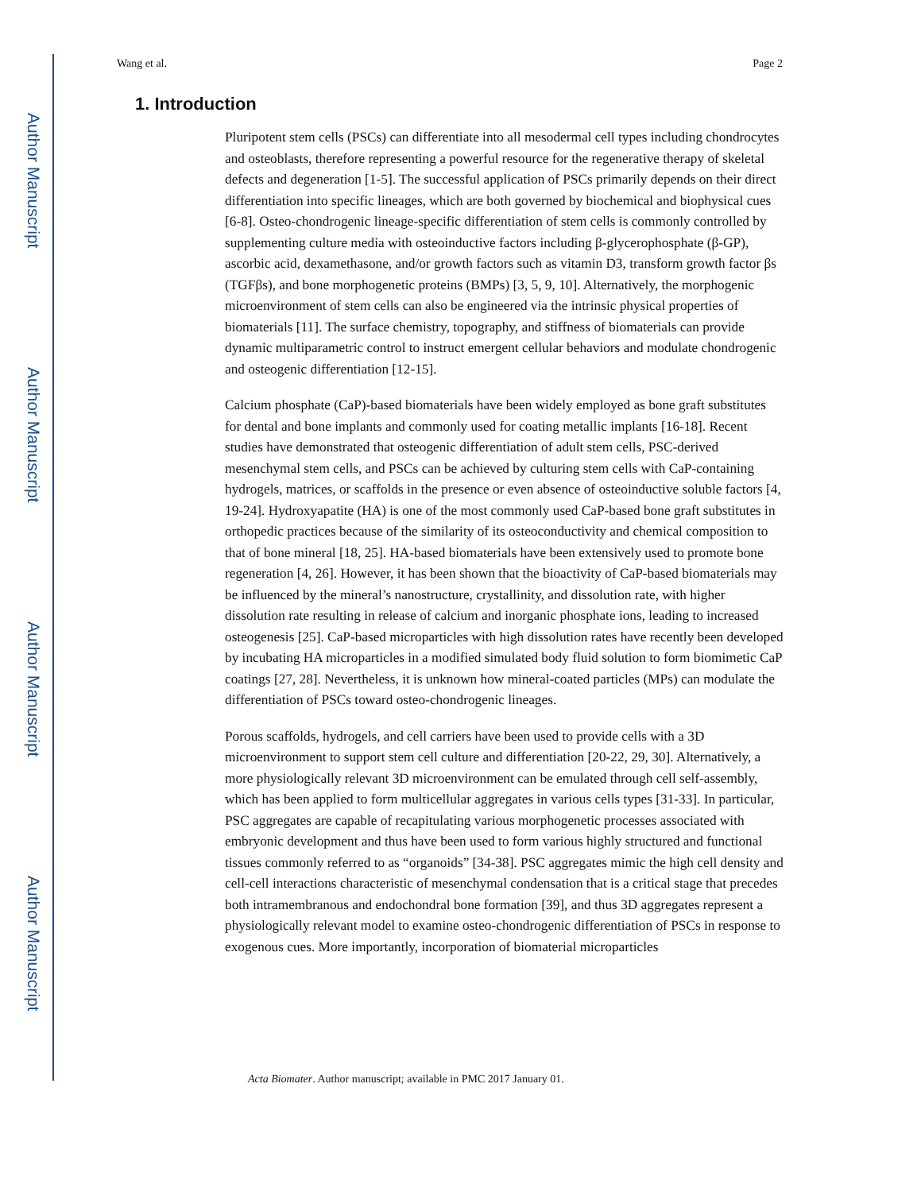Author Manuscript
Author Manuscript
Author Manuscript
Author Manuscript
Wang et al. Page 2
1. Introduction
Pluripotent stem cells (PSCs) can differentiate into all mesodermal cell types including chondrocytes and osteoblasts, therefore representing a powerful resource for the regenerative therapy of skeletal defects and degeneration [1-5]. The successful application of PSCs primarily depends on their direct differentiation into specific lineages, which are both governed by biochemical and biophysical cues [6-8]. Osteo-chondrogenic lineage-specific differentiation of stem cells is commonly controlled by supplementing culture media with osteoinductive factors including β-glycerophosphate (β-GP), ascorbic acid, dexamethasone, and/or growth factors such as vitamin D3, transform growth factor βs (TGFβs), and bone morphogenetic proteins (BMPs) [3, 5, 9, 10]. Alternatively, the morphogenic microenvironment of stem cells can also be engineered via the intrinsic physical properties of biomaterials [11]. The surface chemistry, topography, and stiffness of biomaterials can provide dynamic multiparametric control to instruct emergent cellular behaviors and modulate chondrogenic and osteogenic differentiation [12-15].
Calcium phosphate (CaP)-based biomaterials have been widely employed as bone graft substitutes for dental and bone implants and commonly used for coating metallic implants [16-18]. Recent studies have demonstrated that osteogenic differentiation of adult stem cells, PSC-derived mesenchymal stem cells, and PSCs can be achieved by culturing stem cells with CaP-containing hydrogels, matrices, or scaffolds in the presence or even absence of osteoinductive soluble factors [4, 19-24]. Hydroxyapatite (HA) is one of the most commonly used CaP-based bone graft substitutes in orthopedic practices because of the similarity of its osteoconductivity and chemical composition to that of bone mineral [18, 25]. HA-based biomaterials have been extensively used to promote bone regeneration [4, 26]. However, it has been shown that the bioactivity of CaP-based biomaterials may be influenced by the mineral’s nanostructure, crystallinity, and dissolution rate, with higher dissolution rate resulting in release of calcium and inorganic phosphate ions, leading to increased osteogenesis [25]. CaP-based microparticles with high dissolution rates have recently been developed by incubating HA microparticles in a modified simulated body fluid solution to form biomimetic CaP coatings [27, 28]. Nevertheless, it is unknown how mineral-coated particles (MPs) can modulate the differentiation of PSCs toward osteo-chondrogenic lineages.
Porous scaffolds, hydrogels, and cell carriers have been used to provide cells with a 3D microenvironment to support stem cell culture and differentiation [20-22, 29, 30]. Alternatively, a more physiologically relevant 3D microenvironment can be emulated through cell self-assembly, which has been applied to form multicellular aggregates in various cells types [31-33]. In particular, PSC aggregates are capable of recapitulating various morphogenetic processes associated with embryonic development and thus have been used to form various highly structured and functional tissues commonly referred to as “organoids” [34-38]. PSC aggregates mimic the high cell density and cell-cell interactions characteristic of mesenchymal condensation that is a critical stage that precedes both intramembranous and endochondral bone formation [39], and thus 3D aggregates represent a physiologically relevant model to examine osteo-chondrogenic differentiation of PSCs in response to exogenous cues. More importantly, incorporation of biomaterial microparticles
Acta Biomater. Author manuscript; available in PMC 2017 January 01.